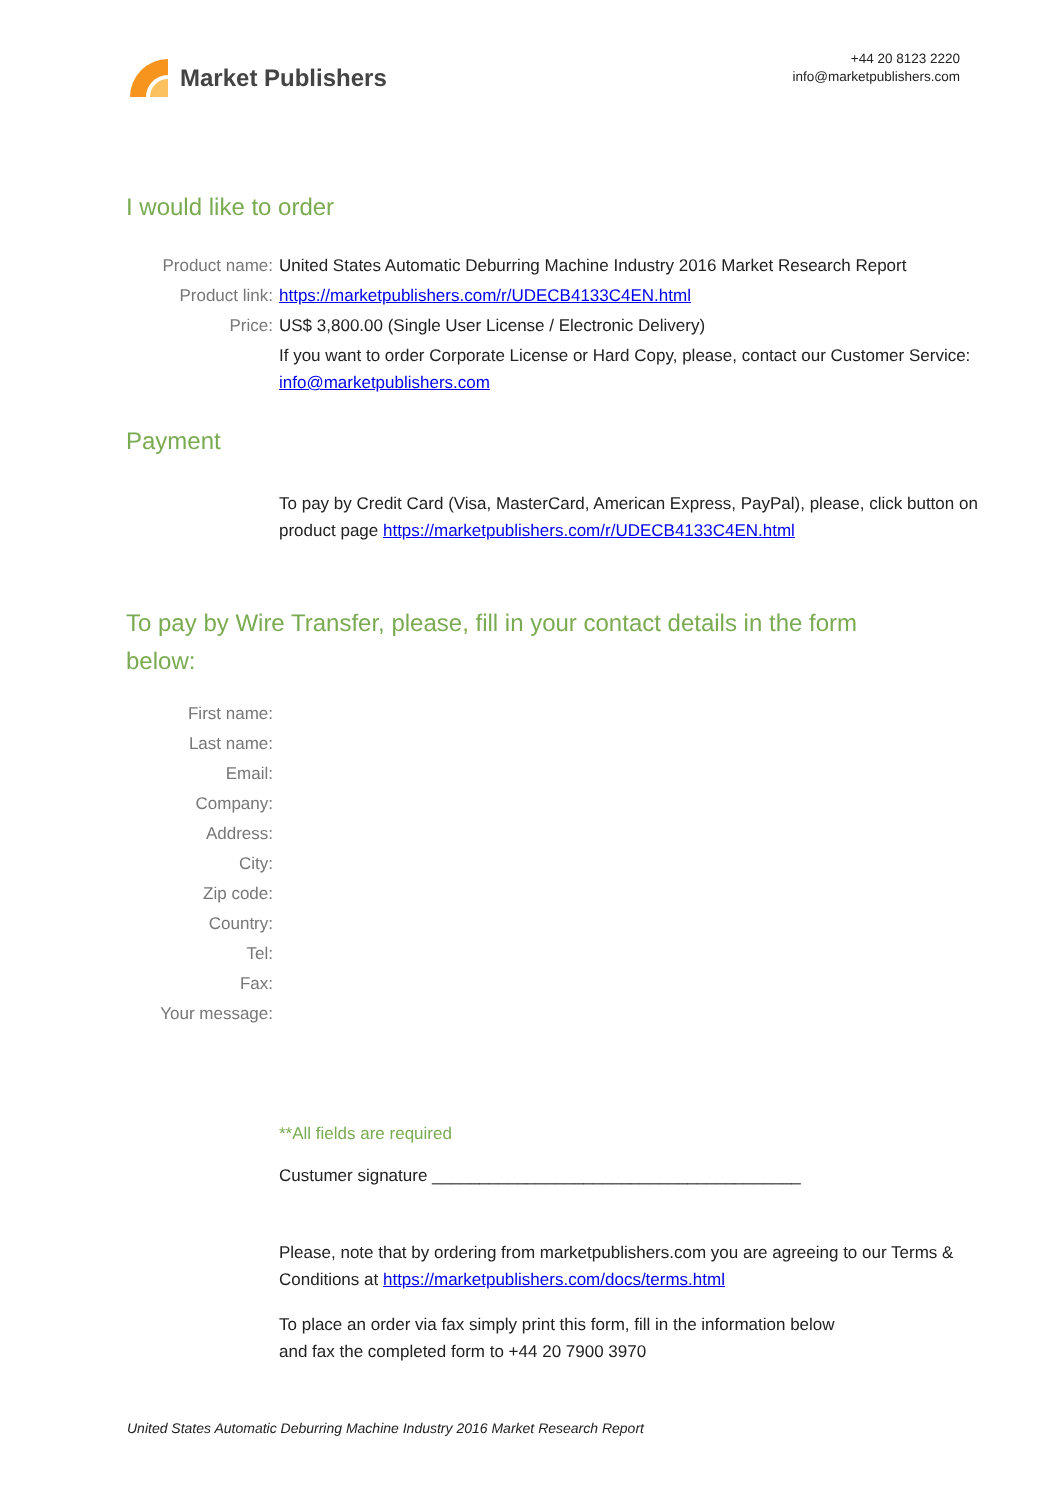Market Publishers
+44 20 8123 2220
info@marketpublishers.com
I would like to order
Product name: United States Automatic Deburring Machine Industry 2016 Market Research Report
Product link: https://marketpublishers.com/r/UDECB4133C4EN.html
Price: US$ 3,800.00 (Single User License / Electronic Delivery)
If you want to order Corporate License or Hard Copy, please, contact our Customer Service:
info@marketpublishers.com
Payment
To pay by Credit Card (Visa, MasterCard, American Express, PayPal), please, click button on product page https://marketpublishers.com/r/UDECB4133C4EN.html
To pay by Wire Transfer, please, fill in your contact details in the form below:
First name:
Last name:
Email:
Company:
Address:
City:
Zip code:
Country:
Tel:
Fax:
Your message:
**All fields are required
Custumer signature _______________________________________
Please, note that by ordering from marketpublishers.com you are agreeing to our Terms & Conditions at https://marketpublishers.com/docs/terms.html
To place an order via fax simply print this form, fill in the information below
and fax the completed form to +44 20 7900 3970
United States Automatic Deburring Machine Industry 2016 Market Research Report